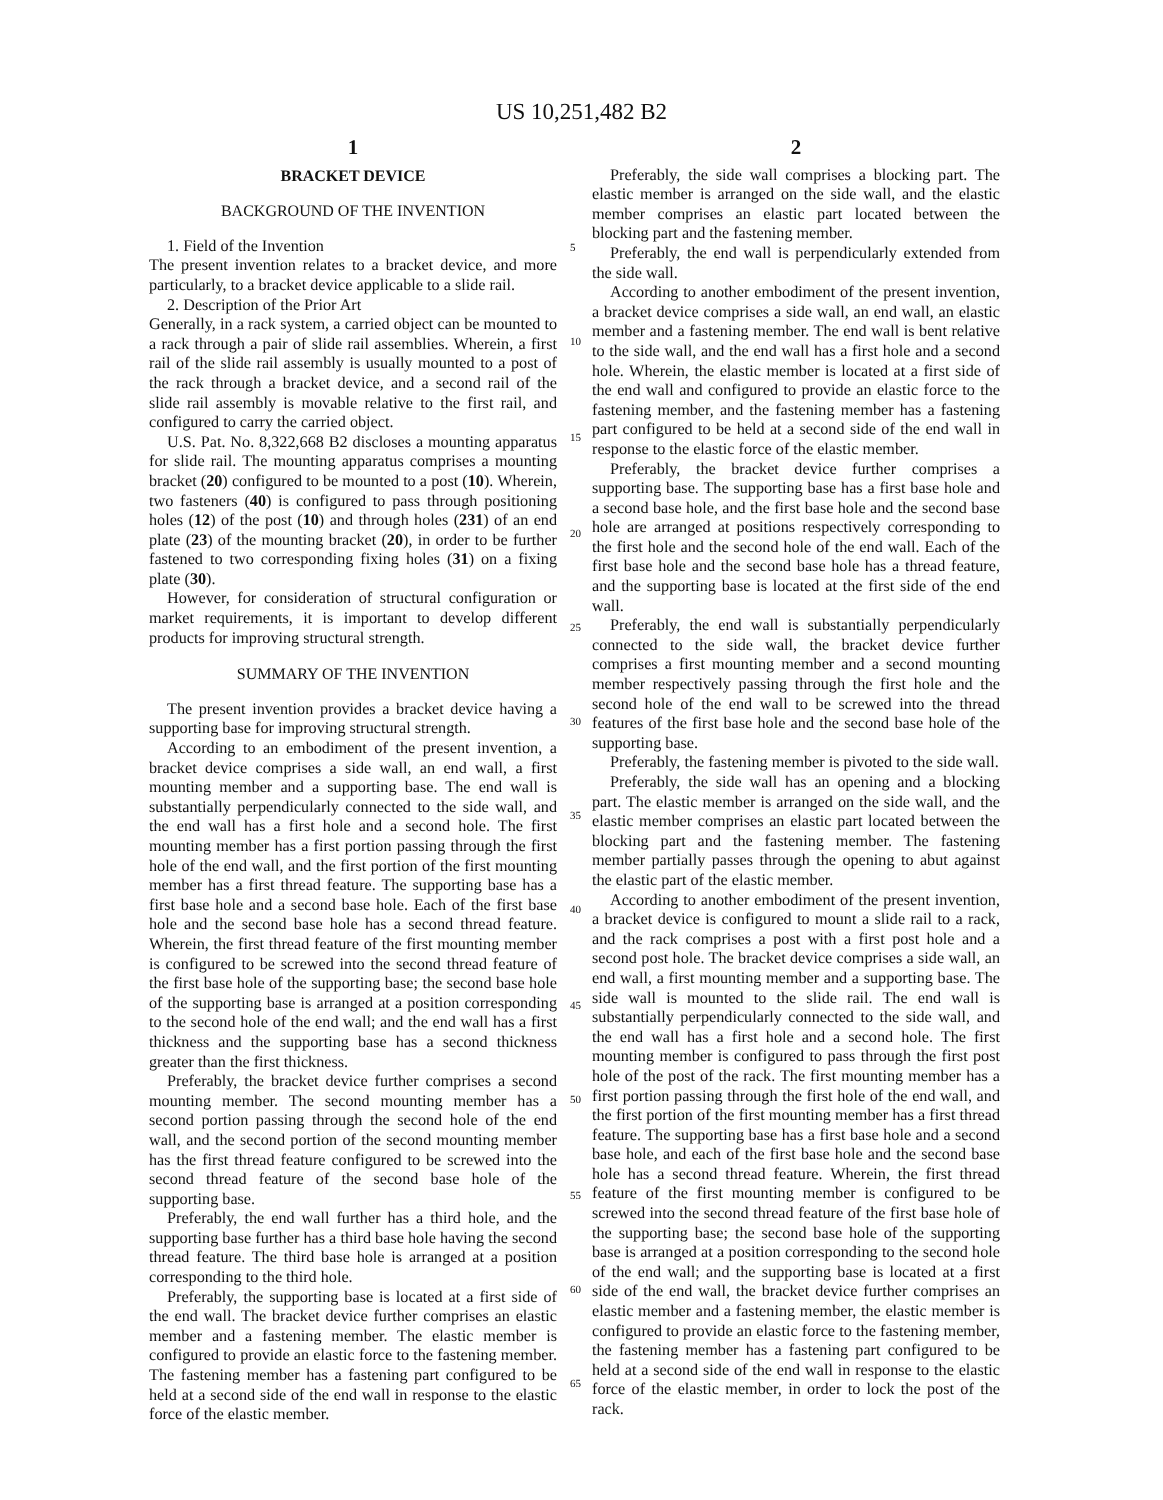US 10,251,482 B2
1
BRACKET DEVICE
BACKGROUND OF THE INVENTION
1. Field of the Invention
The present invention relates to a bracket device, and more particularly, to a bracket device applicable to a slide rail.
2. Description of the Prior Art
Generally, in a rack system, a carried object can be mounted to a rack through a pair of slide rail assemblies. Wherein, a first rail of the slide rail assembly is usually mounted to a post of the rack through a bracket device, and a second rail of the slide rail assembly is movable relative to the first rail, and configured to carry the carried object.
U.S. Pat. No. 8,322,668 B2 discloses a mounting apparatus for slide rail. The mounting apparatus comprises a mounting bracket (20) configured to be mounted to a post (10). Wherein, two fasteners (40) is configured to pass through positioning holes (12) of the post (10) and through holes (231) of an end plate (23) of the mounting bracket (20), in order to be further fastened to two corresponding fixing holes (31) on a fixing plate (30).
However, for consideration of structural configuration or market requirements, it is important to develop different products for improving structural strength.
SUMMARY OF THE INVENTION
The present invention provides a bracket device having a supporting base for improving structural strength.
According to an embodiment of the present invention, a bracket device comprises a side wall, an end wall, a first mounting member and a supporting base. The end wall is substantially perpendicularly connected to the side wall, and the end wall has a first hole and a second hole. The first mounting member has a first portion passing through the first hole of the end wall, and the first portion of the first mounting member has a first thread feature. The supporting base has a first base hole and a second base hole. Each of the first base hole and the second base hole has a second thread feature. Wherein, the first thread feature of the first mounting member is configured to be screwed into the second thread feature of the first base hole of the supporting base; the second base hole of the supporting base is arranged at a position corresponding to the second hole of the end wall; and the end wall has a first thickness and the supporting base has a second thickness greater than the first thickness.
Preferably, the bracket device further comprises a second mounting member. The second mounting member has a second portion passing through the second hole of the end wall, and the second portion of the second mounting member has the first thread feature configured to be screwed into the second thread feature of the second base hole of the supporting base.
Preferably, the end wall further has a third hole, and the supporting base further has a third base hole having the second thread feature. The third base hole is arranged at a position corresponding to the third hole.
Preferably, the supporting base is located at a first side of the end wall. The bracket device further comprises an elastic member and a fastening member. The elastic member is configured to provide an elastic force to the fastening member. The fastening member has a fastening part configured to be held at a second side of the end wall in response to the elastic force of the elastic member.
2
Preferably, the side wall comprises a blocking part. The elastic member is arranged on the side wall, and the elastic member comprises an elastic part located between the blocking part and the fastening member.
Preferably, the end wall is perpendicularly extended from the side wall.
According to another embodiment of the present invention, a bracket device comprises a side wall, an end wall, an elastic member and a fastening member. The end wall is bent relative to the side wall, and the end wall has a first hole and a second hole. Wherein, the elastic member is located at a first side of the end wall and configured to provide an elastic force to the fastening member, and the fastening member has a fastening part configured to be held at a second side of the end wall in response to the elastic force of the elastic member.
Preferably, the bracket device further comprises a supporting base. The supporting base has a first base hole and a second base hole, and the first base hole and the second base hole are arranged at positions respectively corresponding to the first hole and the second hole of the end wall. Each of the first base hole and the second base hole has a thread feature, and the supporting base is located at the first side of the end wall.
Preferably, the end wall is substantially perpendicularly connected to the side wall, the bracket device further comprises a first mounting member and a second mounting member respectively passing through the first hole and the second hole of the end wall to be screwed into the thread features of the first base hole and the second base hole of the supporting base.
Preferably, the fastening member is pivoted to the side wall.
Preferably, the side wall has an opening and a blocking part. The elastic member is arranged on the side wall, and the elastic member comprises an elastic part located between the blocking part and the fastening member. The fastening member partially passes through the opening to abut against the elastic part of the elastic member.
According to another embodiment of the present invention, a bracket device is configured to mount a slide rail to a rack, and the rack comprises a post with a first post hole and a second post hole. The bracket device comprises a side wall, an end wall, a first mounting member and a supporting base. The side wall is mounted to the slide rail. The end wall is substantially perpendicularly connected to the side wall, and the end wall has a first hole and a second hole. The first mounting member is configured to pass through the first post hole of the post of the rack. The first mounting member has a first portion passing through the first hole of the end wall, and the first portion of the first mounting member has a first thread feature. The supporting base has a first base hole and a second base hole, and each of the first base hole and the second base hole has a second thread feature. Wherein, the first thread feature of the first mounting member is configured to be screwed into the second thread feature of the first base hole of the supporting base; the second base hole of the supporting base is arranged at a position corresponding to the second hole of the end wall; and the supporting base is located at a first side of the end wall, the bracket device further comprises an elastic member and a fastening member, the elastic member is configured to provide an elastic force to the fastening member, the fastening member has a fastening part configured to be held at a second side of the end wall in response to the elastic force of the elastic member, in order to lock the post of the rack.
5
10
15
20
25
30
35
40
45
50
55
60
65